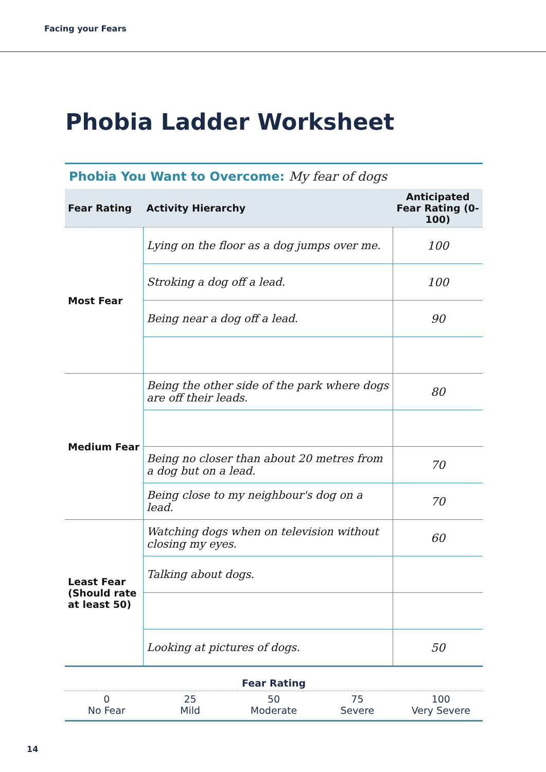Facing your Fears
Phobia Ladder Worksheet
Phobia You Want to Overcome: My fear of dogs
| Fear Rating | Activity Hierarchy | Anticipated Fear Rating (0-100) |
| --- | --- | --- |
| Most Fear | Lying on the floor as a dog jumps over me. | 100 |
| | Stroking a dog off a lead. | 100 |
| | Being near a dog off a lead. | 90 |
| Medium Fear | Being the other side of the park where dogs are off their leads. | 80 |
| | Being no closer than about 20 metres from a dog but on a lead. | 70 |
| | Being close to my neighbour's dog on a lead. | 70 |
| Least Fear (Should rate at least 50) | Watching dogs when on television without closing my eyes. | 60 |
| | Talking about dogs. | |
| | Looking at pictures of dogs. | 50 |
Fear Rating
0
No Fear
25
Mild
50
Moderate
75
Severe
100
Very Severe
14